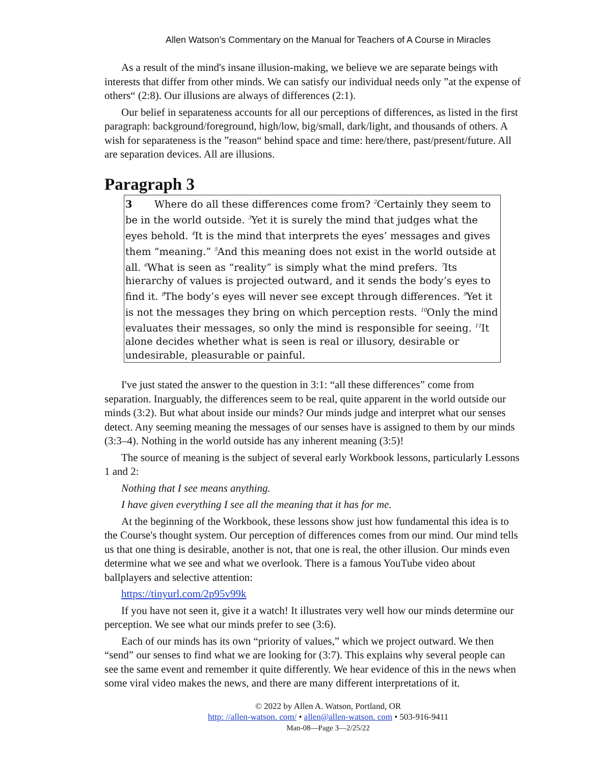Allen Watson’s Commentary on the Manual for Teachers of A Course in Miracles
As a result of the mind's insane illusion-making, we believe we are separate beings with interests that differ from other minds. We can satisfy our individual needs only ”at the expense of others“ (2:8). Our illusions are always of differences (2:1).
Our belief in separateness accounts for all our perceptions of differences, as listed in the first paragraph: background/foreground, high/low, big/small, dark/light, and thousands of others. A wish for separateness is the ”reason“ behind space and time: here/there, past/present/future. All are separation devices. All are illusions.
Paragraph 3
3 Where do all these differences come from? <sup>2</sup>Certainly they seem to be in the world outside. <sup>3</sup>Yet it is surely the mind that judges what the eyes behold. <sup>4</sup>It is the mind that interprets the eyes’ messages and gives them “meaning.” <sup>5</sup>And this meaning does not exist in the world outside at all. <sup>6</sup>What is seen as “reality” is simply what the mind prefers. <sup>7</sup>Its hierarchy of values is projected outward, and it sends the body’s eyes to find it. <sup>8</sup>The body’s eyes will never see except through differences. <sup>9</sup>Yet it is not the messages they bring on which perception rests. <sup>10</sup>Only the mind evaluates their messages, so only the mind is responsible for seeing. <sup>11</sup>It alone decides whether what is seen is real or illusory, desirable or undesirable, pleasurable or painful.
I've just stated the answer to the question in 3:1: “all these differences” come from separation. Inarguably, the differences seem to be real, quite apparent in the world outside our minds (3:2). But what about inside our minds? Our minds judge and interpret what our senses detect. Any seeming meaning the messages of our senses have is assigned to them by our minds (3:3–4). Nothing in the world outside has any inherent meaning (3:5)!
The source of meaning is the subject of several early Workbook lessons, particularly Lessons 1 and 2:
Nothing that I see means anything.
I have given everything I see all the meaning that it has for me.
At the beginning of the Workbook, these lessons show just how fundamental this idea is to the Course's thought system. Our perception of differences comes from our mind. Our mind tells us that one thing is desirable, another is not, that one is real, the other illusion. Our minds even determine what we see and what we overlook. There is a famous YouTube video about ballplayers and selective attention:
https://tinyurl.com/2p95v99k
If you have not seen it, give it a watch! It illustrates very well how our minds determine our perception. We see what our minds prefer to see (3:6).
Each of our minds has its own “priority of values,” which we project outward. We then “send” our senses to find what we are looking for (3:7). This explains why several people can see the same event and remember it quite differently. We hear evidence of this in the news when some viral video makes the news, and there are many different interpretations of it.
© 2022 by Allen A. Watson, Portland, OR
http: //allen-watson. com/ • allen@allen-watson. com • 503-916-9411
Man-08—Page 3—2/25/22